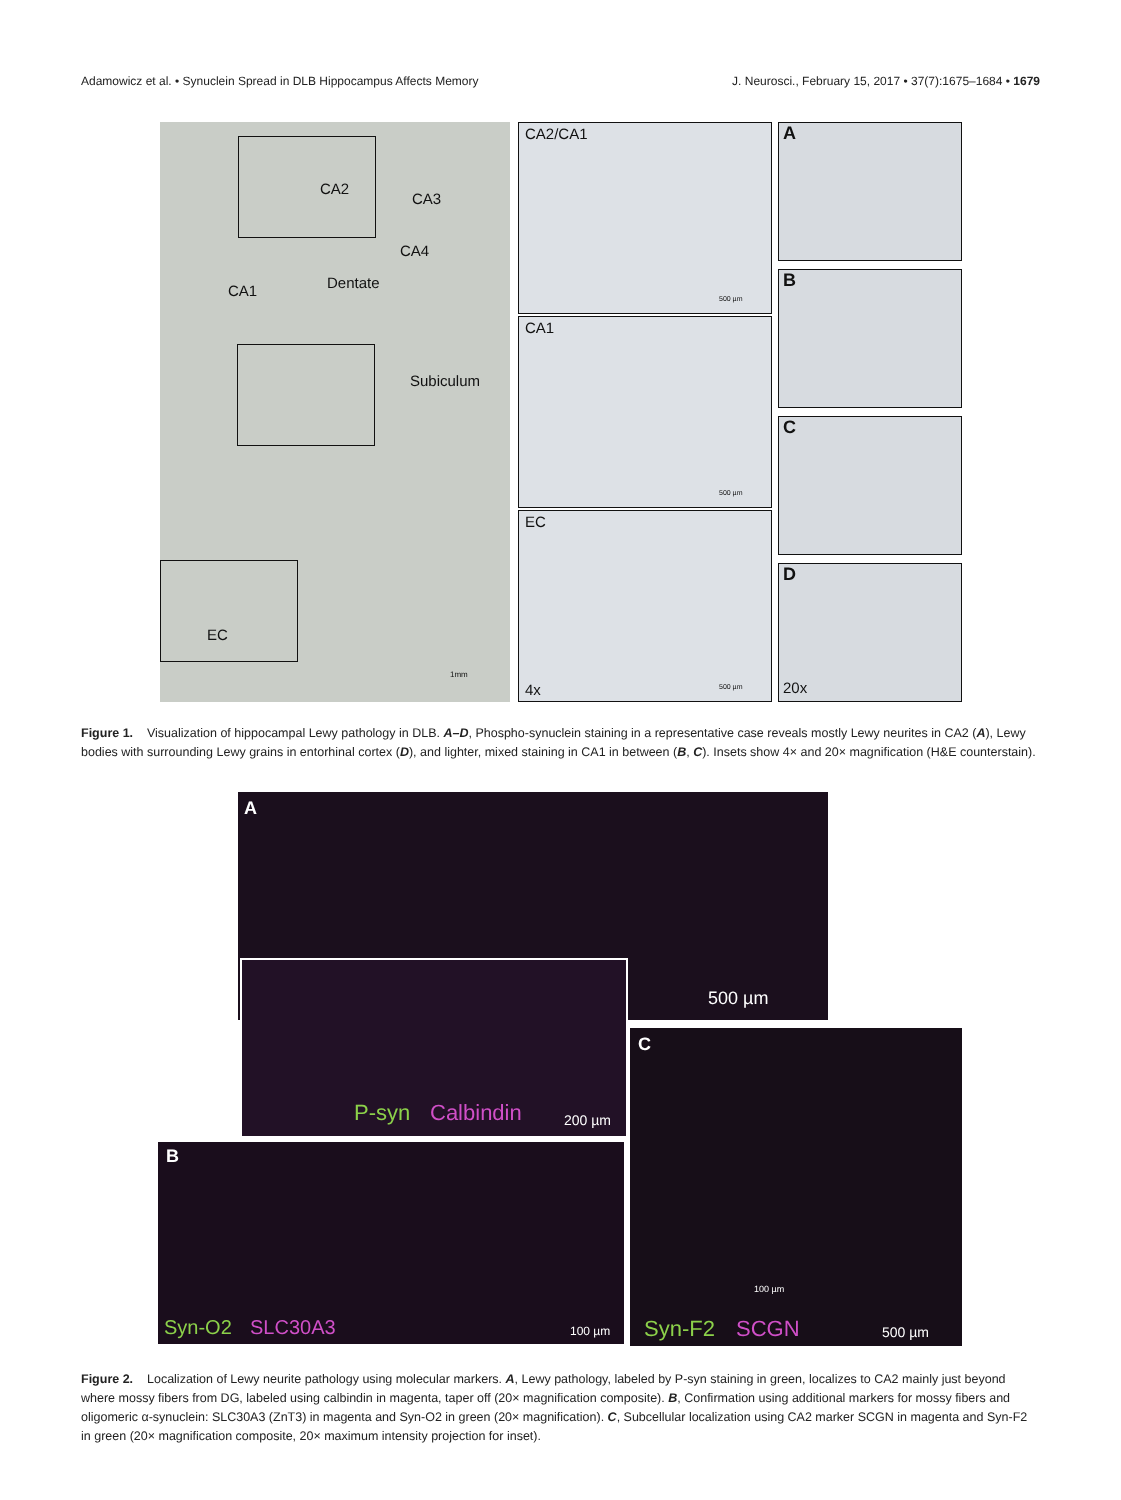Adamowicz et al. • Synuclein Spread in DLB Hippocampus Affects Memory J. Neurosci., February 15, 2017 • 37(7):1675–1684 • 1679
CA2
CA3
CA4
CA1 Dentate
Subiculum
EC
1mm
CA2/CA1
500 µm
CA1
500 µm
EC
4x 500 µm
A
B
C
D
20x
Figure 1. Visualization of hippocampal Lewy pathology in DLB. A–D, Phospho-synuclein staining in a representative case reveals mostly Lewy neurites in CA2 (A), Lewy bodies with surrounding Lewy grains in entorhinal cortex (D), and lighter, mixed staining in CA1 in between (B, C). Insets show 4× and 20× magnification (H&E counterstain).
A
500 µm
P-syn Calbindin 200 µm
B
Syn-O2 SLC30A3 100 µm
C
Syn-F2 SCGN 500 µm
100 µm
Figure 2. Localization of Lewy neurite pathology using molecular markers. A, Lewy pathology, labeled by P-syn staining in green, localizes to CA2 mainly just beyond where mossy fibers from DG, labeled using calbindin in magenta, taper off (20× magnification composite). B, Confirmation using additional markers for mossy fibers and oligomeric α-synuclein: SLC30A3 (ZnT3) in magenta and Syn-O2 in green (20× magnification). C, Subcellular localization using CA2 marker SCGN in magenta and Syn-F2 in green (20× magnification composite, 20× maximum intensity projection for inset).